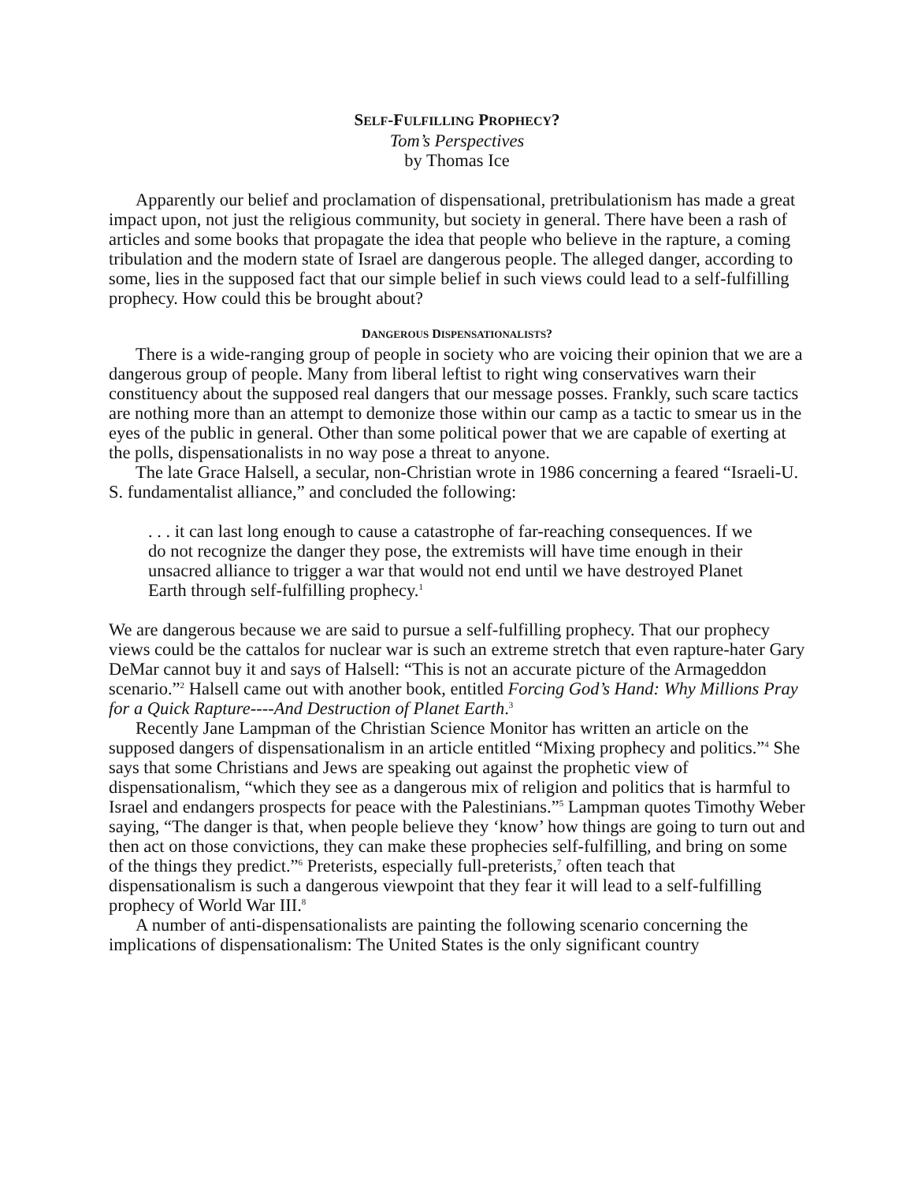SELF-FULFILLING PROPHECY?
Tom’s Perspectives
by Thomas Ice
Apparently our belief and proclamation of dispensational, pretribulationism has made a great impact upon, not just the religious community, but society in general. There have been a rash of articles and some books that propagate the idea that people who believe in the rapture, a coming tribulation and the modern state of Israel are dangerous people. The alleged danger, according to some, lies in the supposed fact that our simple belief in such views could lead to a self-fulfilling prophecy. How could this be brought about?
DANGEROUS DISPENSATIONALISTS?
There is a wide-ranging group of people in society who are voicing their opinion that we are a dangerous group of people. Many from liberal leftist to right wing conservatives warn their constituency about the supposed real dangers that our message posses. Frankly, such scare tactics are nothing more than an attempt to demonize those within our camp as a tactic to smear us in the eyes of the public in general. Other than some political power that we are capable of exerting at the polls, dispensationalists in no way pose a threat to anyone.
The late Grace Halsell, a secular, non-Christian wrote in 1986 concerning a feared “Israeli-U. S. fundamentalist alliance,” and concluded the following:
. . . it can last long enough to cause a catastrophe of far-reaching consequences. If we do not recognize the danger they pose, the extremists will have time enough in their unsacred alliance to trigger a war that would not end until we have destroyed Planet Earth through self-fulfilling prophecy.<sup>1</sup>
We are dangerous because we are said to pursue a self-fulfilling prophecy. That our prophecy views could be the cattalos for nuclear war is such an extreme stretch that even rapture-hater Gary DeMar cannot buy it and says of Halsell: “This is not an accurate picture of the Armageddon scenario.”<sup>2</sup> Halsell came out with another book, entitled Forcing God’s Hand: Why Millions Pray for a Quick Rapture----And Destruction of Planet Earth.<sup>3</sup>
Recently Jane Lampman of the Christian Science Monitor has written an article on the supposed dangers of dispensationalism in an article entitled “Mixing prophecy and politics.”<sup>4</sup> She says that some Christians and Jews are speaking out against the prophetic view of dispensationalism, “which they see as a dangerous mix of religion and politics that is harmful to Israel and endangers prospects for peace with the Palestinians.”<sup>5</sup> Lampman quotes Timothy Weber saying, “The danger is that, when people believe they ‘know’ how things are going to turn out and then act on those convictions, they can make these prophecies self-fulfilling, and bring on some of the things they predict.”<sup>6</sup> Preterists, especially full-preterists,<sup>7</sup> often teach that dispensationalism is such a dangerous viewpoint that they fear it will lead to a self-fulfilling prophecy of World War III.<sup>8</sup>
A number of anti-dispensationalists are painting the following scenario concerning the implications of dispensationalism: The United States is the only significant country